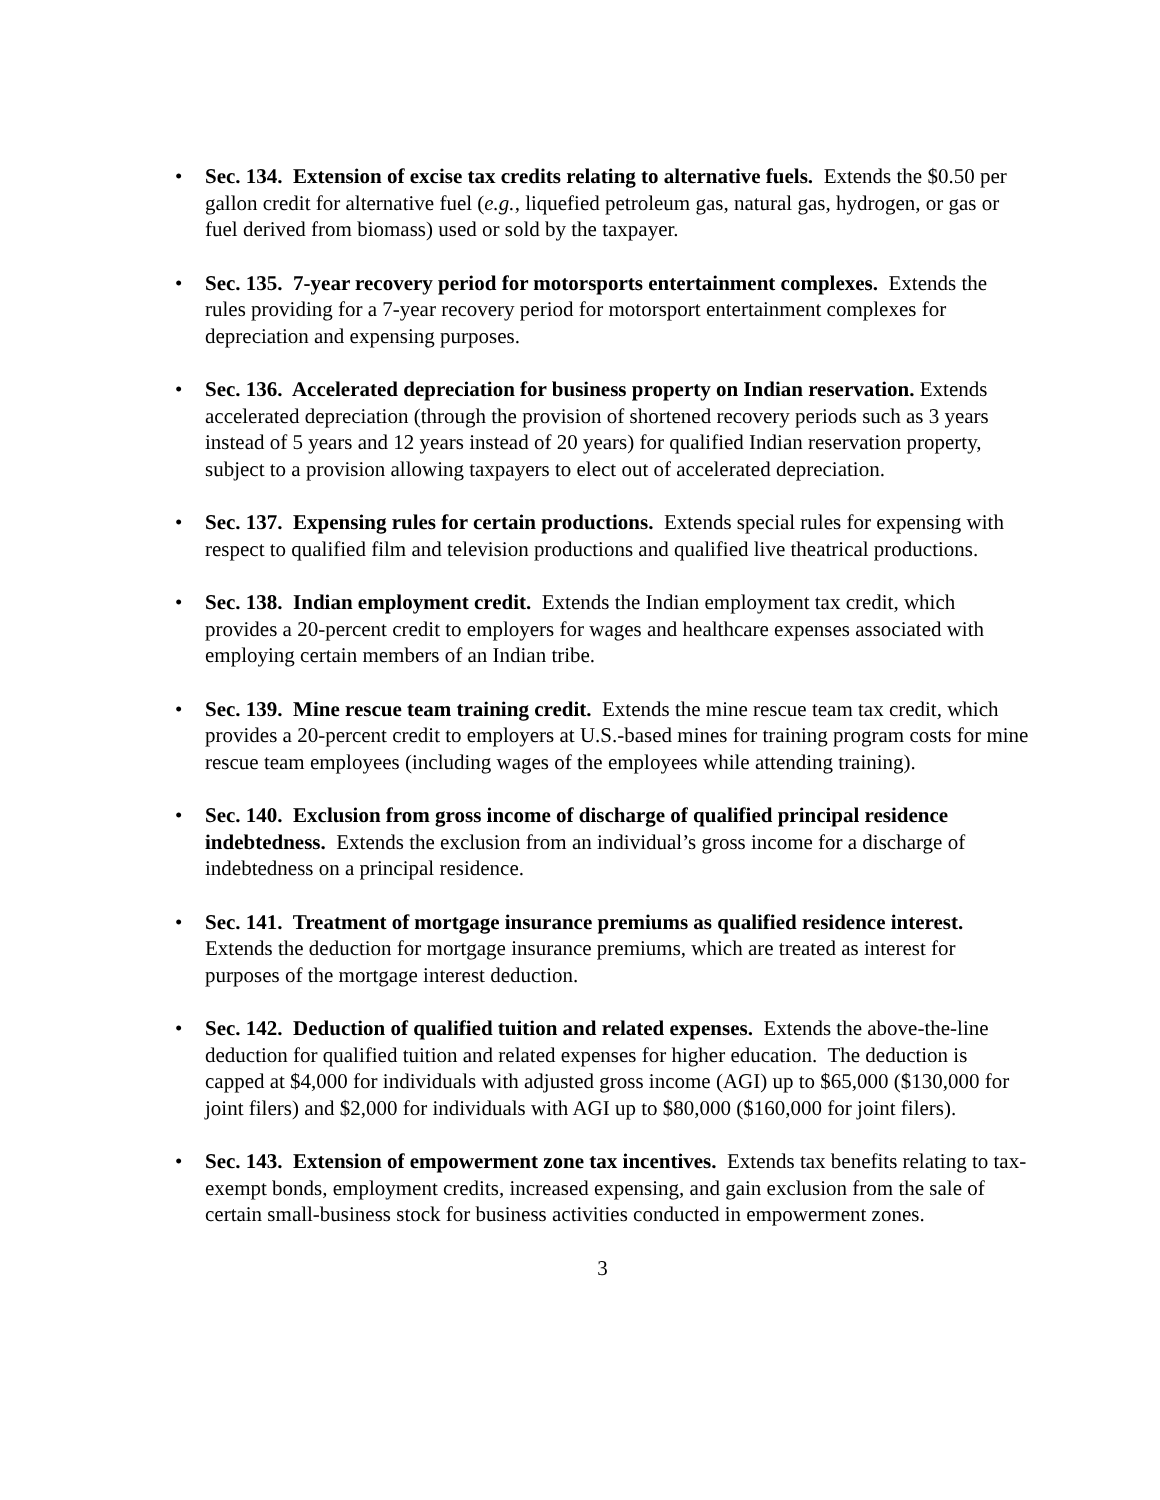• Sec. 134. Extension of excise tax credits relating to alternative fuels. Extends the $0.50 per gallon credit for alternative fuel (e.g., liquefied petroleum gas, natural gas, hydrogen, or gas or fuel derived from biomass) used or sold by the taxpayer.
• Sec. 135. 7-year recovery period for motorsports entertainment complexes. Extends the rules providing for a 7-year recovery period for motorsport entertainment complexes for depreciation and expensing purposes.
• Sec. 136. Accelerated depreciation for business property on Indian reservation. Extends accelerated depreciation (through the provision of shortened recovery periods such as 3 years instead of 5 years and 12 years instead of 20 years) for qualified Indian reservation property, subject to a provision allowing taxpayers to elect out of accelerated depreciation.
• Sec. 137. Expensing rules for certain productions. Extends special rules for expensing with respect to qualified film and television productions and qualified live theatrical productions.
• Sec. 138. Indian employment credit. Extends the Indian employment tax credit, which provides a 20-percent credit to employers for wages and healthcare expenses associated with employing certain members of an Indian tribe.
• Sec. 139. Mine rescue team training credit. Extends the mine rescue team tax credit, which provides a 20-percent credit to employers at U.S.-based mines for training program costs for mine rescue team employees (including wages of the employees while attending training).
• Sec. 140. Exclusion from gross income of discharge of qualified principal residence indebtedness. Extends the exclusion from an individual’s gross income for a discharge of indebtedness on a principal residence.
• Sec. 141. Treatment of mortgage insurance premiums as qualified residence interest. Extends the deduction for mortgage insurance premiums, which are treated as interest for purposes of the mortgage interest deduction.
• Sec. 142. Deduction of qualified tuition and related expenses. Extends the above-the-line deduction for qualified tuition and related expenses for higher education. The deduction is capped at $4,000 for individuals with adjusted gross income (AGI) up to $65,000 ($130,000 for joint filers) and $2,000 for individuals with AGI up to $80,000 ($160,000 for joint filers).
• Sec. 143. Extension of empowerment zone tax incentives. Extends tax benefits relating to tax-exempt bonds, employment credits, increased expensing, and gain exclusion from the sale of certain small-business stock for business activities conducted in empowerment zones.
3